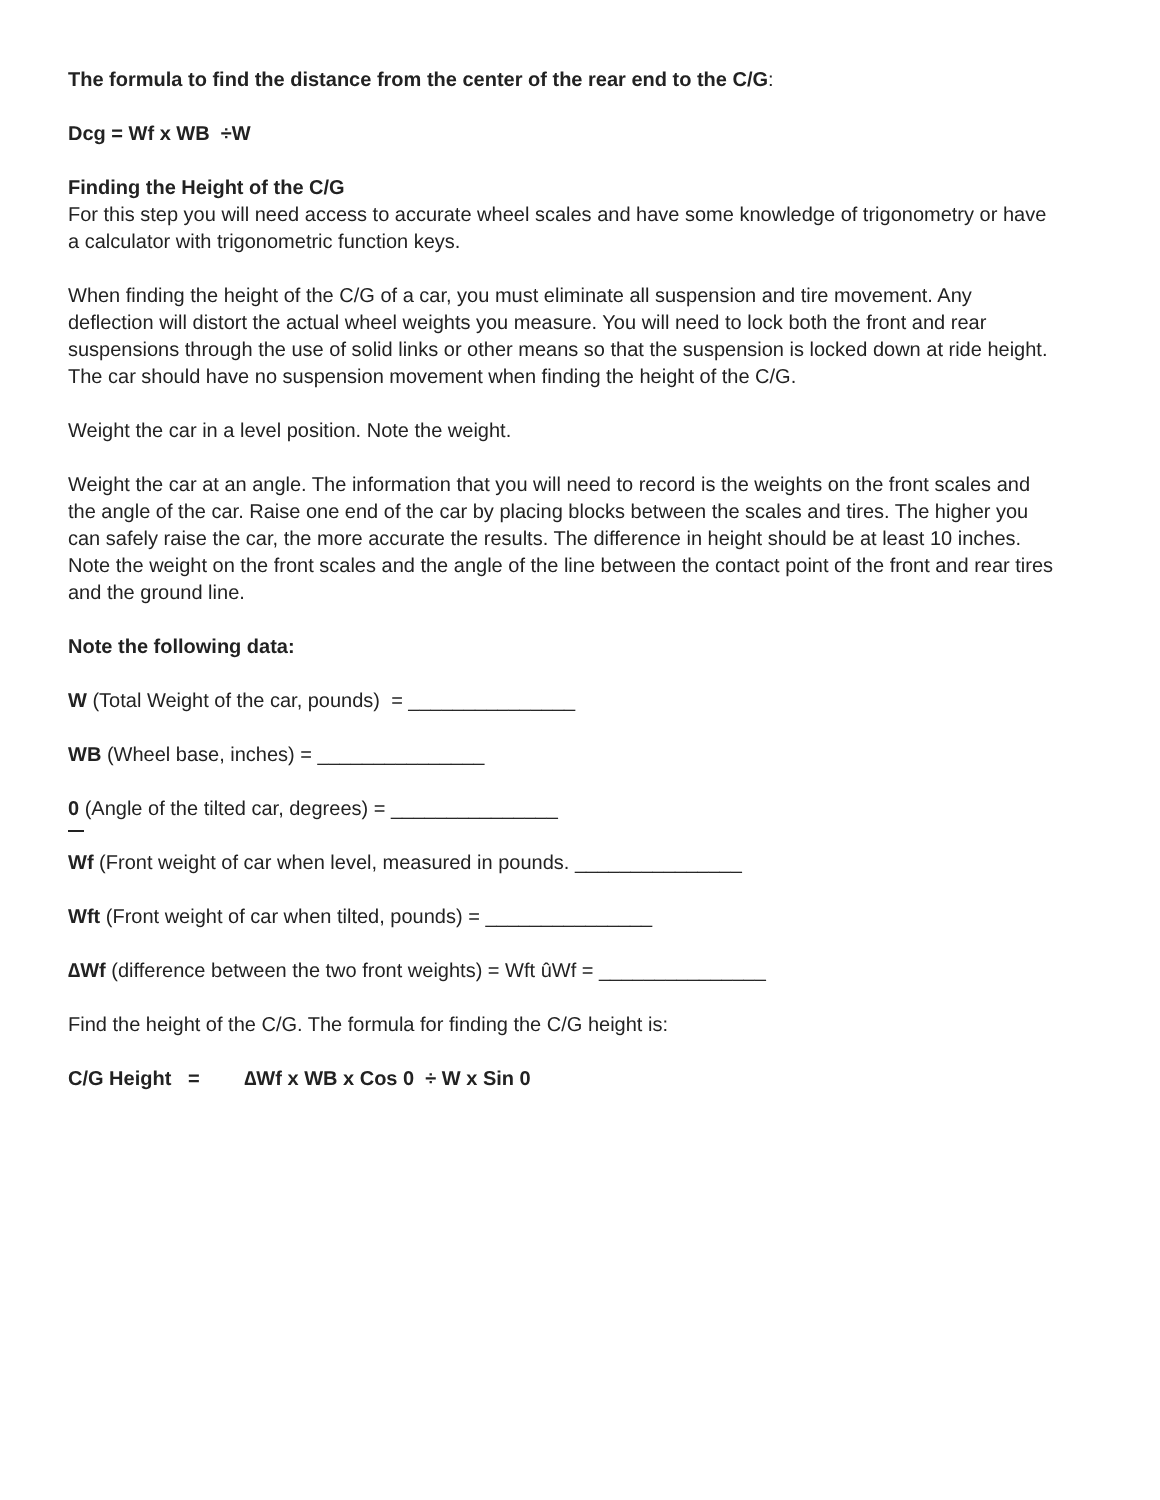The formula to find the distance from the center of the rear end to the C/G:
Dcg = Wf x WB ÷W
Finding the Height of the C/G
For this step you will need access to accurate wheel scales and have some knowledge of trigonometry or have a calculator with trigonometric function keys.
When finding the height of the C/G of a car, you must eliminate all suspension and tire movement. Any deflection will distort the actual wheel weights you measure. You will need to lock both the front and rear suspensions through the use of solid links or other means so that the suspension is locked down at ride height. The car should have no suspension movement when finding the height of the C/G.
Weight the car in a level position. Note the weight.
Weight the car at an angle. The information that you will need to record is the weights on the front scales and the angle of the car. Raise one end of the car by placing blocks between the scales and tires. The higher you can safely raise the car, the more accurate the results. The difference in height should be at least 10 inches. Note the weight on the front scales and the angle of the line between the contact point of the front and rear tires and the ground line.
Note the following data:
W (Total Weight of the car, pounds) = _______________
WB (Wheel base, inches) = _______________
0 (Angle of the tilted car, degrees) = _______________
Wf (Front weight of car when level, measured in pounds. _______________
Wft (Front weight of car when tilted, pounds) = _______________
∆Wf (difference between the two front weights) = Wft ûWf = _______________
Find the height of the C/G. The formula for finding the C/G height is:
C/G Height = ∆Wf x WB x Cos 0 ÷ W x Sin 0